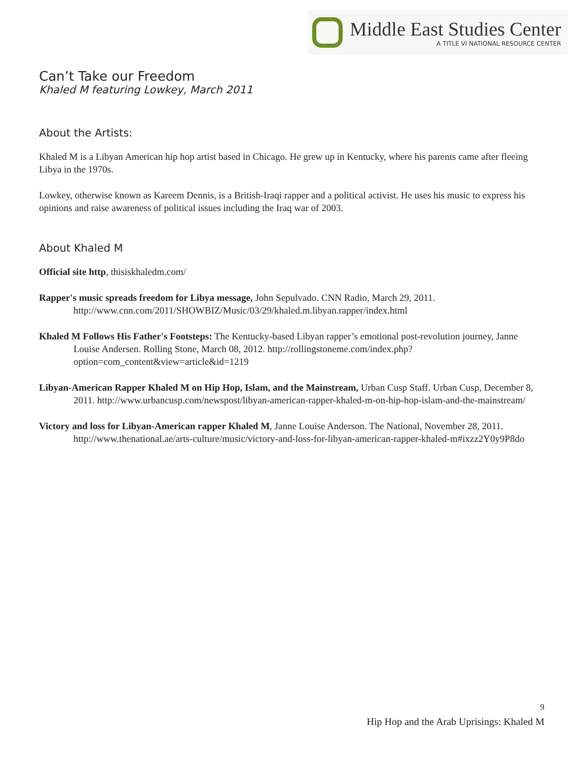Middle East Studies Center
A TITLE VI NATIONAL RESOURCE CENTER
Can’t Take our Freedom
Khaled M featuring Lowkey, March 2011
About the Artists:
Khaled M is a Libyan American hip hop artist based in Chicago. He grew up in Kentucky, where his parents came after fleeing Libya in the 1970s.
Lowkey, otherwise known as Kareem Dennis, is a British-Iraqi rapper and a political activist. He uses his music to express his opinions and raise awareness of political issues including the Iraq war of 2003.
About Khaled M
Official site http, thisiskhaledm.com/
Rapper's music spreads freedom for Libya message, John Sepulvado. CNN Radio, March 29, 2011. http://www.cnn.com/2011/SHOWBIZ/Music/03/29/khaled.m.libyan.rapper/index.html
Khaled M Follows His Father's Footsteps: The Kentucky-based Libyan rapper’s emotional post-revolution journey, Janne Louise Andersen. Rolling Stone, March 08, 2012. http://rollingstoneme.com/index.php?option=com_content&view=article&id=1219
Libyan-American Rapper Khaled M on Hip Hop, Islam, and the Mainstream, Urban Cusp Staff. Urban Cusp, December 8, 2011. http://www.urbancusp.com/newspost/libyan-american-rapper-khaled-m-on-hip-hop-islam-and-the-mainstream/
Victory and loss for Libyan-American rapper Khaled M, Janne Louise Anderson. The National, November 28, 2011. http://www.thenational.ae/arts-culture/music/victory-and-loss-for-libyan-american-rapper-khaled-m#ixzz2Y0y9P8do
9
Hip Hop and the Arab Uprisings: Khaled M